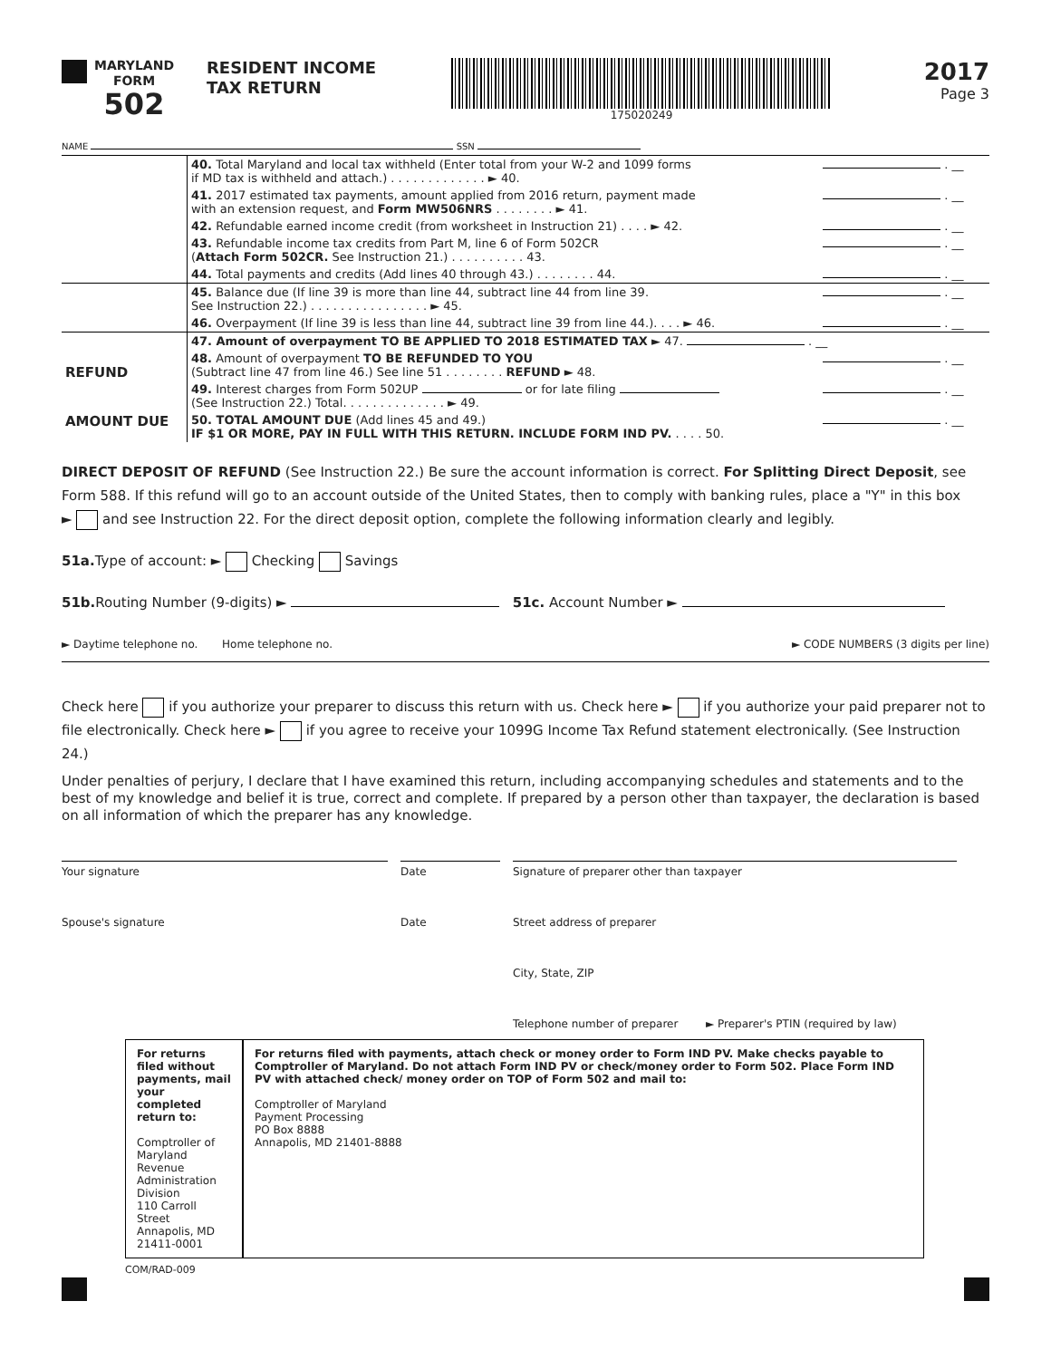MARYLAND
FORM
502
RESIDENT INCOME
TAX RETURN
175020249
2017
Page 3
NAME SSN
| | 40. Total Maryland and local tax withheld (Enter total from your W-2 and 1099 forms if MD tax is withheld and attach.) . . . . . . . . . . . . . ► 40. | . __ |
| | 41. 2017 estimated tax payments, amount applied from 2016 return, payment made with an extension request, and Form MW506NRS . . . . . . . . ► 41. | . __ |
| | 42. Refundable earned income credit (from worksheet in Instruction 21) . . . . ► 42. | . __ |
| | 43. Refundable income tax credits from Part M, line 6 of Form 502CR ( Attach Form 502CR. See Instruction 21.) . . . . . . . . . . 43. | . __ |
| | 44. Total payments and credits (Add lines 40 through 43.) . . . . . . . . 44. | . __ |
| | 45. Balance due (If line 39 is more than line 44, subtract line 44 from line 39. See Instruction 22.) . . . . . . . . . . . . . . . . ► 45. | . __ |
| | 46. Overpayment (If line 39 is less than line 44, subtract line 39 from line 44.). . . . ► 46. | . __ |
| REFUND | 47. Amount of overpayment TO BE APPLIED TO 2018 ESTIMATED TAX ► 47. . __ | |
| | 48. Amount of overpayment TO BE REFUNDED TO YOU (Subtract line 47 from line 46.) See line 51 . . . . . . . . REFUND ► 48. | . __ |
| | 49. Interest charges from Form 502UP or for late filing (See Instruction 22.) Total. . . . . . . . . . . . . . ► 49. | . __ |
| AMOUNT DUE | 50. TOTAL AMOUNT DUE (Add lines 45 and 49.) IF $1 OR MORE, PAY IN FULL WITH THIS RETURN. INCLUDE FORM IND PV. . . . . 50. | . __ |
DIRECT DEPOSIT OF REFUND (See Instruction 22.) Be sure the account information is correct. For Splitting Direct Deposit, see Form 588. If this refund will go to an account outside of the United States, then to comply with banking rules, place a "Y" in this box
► and see Instruction 22. For the direct deposit option, complete the following information clearly and legibly.
51a. Type of account: ► Checking Savings
51b. Routing Number (9-digits) ► 51c. Account Number ►
► Daytime telephone no. Home telephone no. ► CODE NUMBERS (3 digits per line)
Check here if you authorize your preparer to discuss this return with us. Check here ► if you authorize your paid preparer not to file electronically. Check here ► if you agree to receive your 1099G Income Tax Refund statement electronically. (See Instruction 24.)
Under penalties of perjury, I declare that I have examined this return, including accompanying schedules and statements and to the best of my knowledge and belief it is true, correct and complete. If prepared by a person other than taxpayer, the declaration is based on all information of which the preparer has any knowledge.
Your signature
Spouse's signature
Date
Date
Signature of preparer other than taxpayer
Street address of preparer
City, State, ZIP
Telephone number of preparer ► Preparer's PTIN (required by law)
For returns filed without payments, mail your completed return to:
Comptroller of Maryland
Revenue Administration Division
110 Carroll Street
Annapolis, MD 21411-0001
For returns filed with payments, attach check or money order to Form IND PV. Make checks payable to Comptroller of Maryland. Do not attach Form IND PV or check/money order to Form 502. Place Form IND PV with attached check/ money order on TOP of Form 502 and mail to:
Comptroller of Maryland
Payment Processing
PO Box 8888
Annapolis, MD 21401-8888
COM/RAD-009